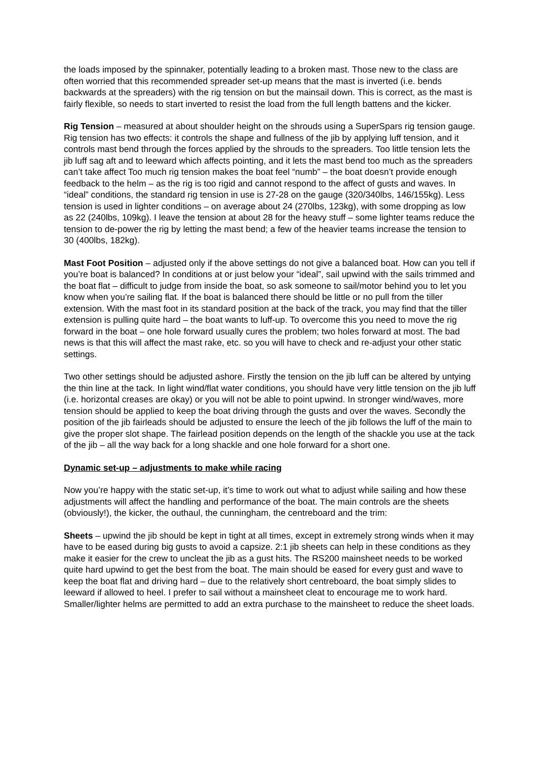the loads imposed by the spinnaker, potentially leading to a broken mast. Those new to the class are often worried that this recommended spreader set-up means that the mast is inverted (i.e. bends backwards at the spreaders) with the rig tension on but the mainsail down. This is correct, as the mast is fairly flexible, so needs to start inverted to resist the load from the full length battens and the kicker.
Rig Tension – measured at about shoulder height on the shrouds using a SuperSpars rig tension gauge. Rig tension has two effects: it controls the shape and fullness of the jib by applying luff tension, and it controls mast bend through the forces applied by the shrouds to the spreaders. Too little tension lets the jib luff sag aft and to leeward which affects pointing, and it lets the mast bend too much as the spreaders can’t take affect Too much rig tension makes the boat feel “numb” – the boat doesn’t provide enough feedback to the helm – as the rig is too rigid and cannot respond to the affect of gusts and waves. In “ideal” conditions, the standard rig tension in use is 27-28 on the gauge (320/340lbs, 146/155kg). Less tension is used in lighter conditions – on average about 24 (270lbs, 123kg), with some dropping as low as 22 (240lbs, 109kg). I leave the tension at about 28 for the heavy stuff – some lighter teams reduce the tension to de-power the rig by letting the mast bend; a few of the heavier teams increase the tension to 30 (400lbs, 182kg).
Mast Foot Position – adjusted only if the above settings do not give a balanced boat. How can you tell if you’re boat is balanced? In conditions at or just below your “ideal”, sail upwind with the sails trimmed and the boat flat – difficult to judge from inside the boat, so ask someone to sail/motor behind you to let you know when you’re sailing flat. If the boat is balanced there should be little or no pull from the tiller extension. With the mast foot in its standard position at the back of the track, you may find that the tiller extension is pulling quite hard – the boat wants to luff-up. To overcome this you need to move the rig forward in the boat – one hole forward usually cures the problem; two holes forward at most. The bad news is that this will affect the mast rake, etc. so you will have to check and re-adjust your other static settings.
Two other settings should be adjusted ashore. Firstly the tension on the jib luff can be altered by untying the thin line at the tack. In light wind/flat water conditions, you should have very little tension on the jib luff (i.e. horizontal creases are okay) or you will not be able to point upwind. In stronger wind/waves, more tension should be applied to keep the boat driving through the gusts and over the waves. Secondly the position of the jib fairleads should be adjusted to ensure the leech of the jib follows the luff of the main to give the proper slot shape. The fairlead position depends on the length of the shackle you use at the tack of the jib – all the way back for a long shackle and one hole forward for a short one.
Dynamic set-up – adjustments to make while racing
Now you’re happy with the static set-up, it’s time to work out what to adjust while sailing and how these adjustments will affect the handling and performance of the boat. The main controls are the sheets (obviously!), the kicker, the outhaul, the cunningham, the centreboard and the trim:
Sheets – upwind the jib should be kept in tight at all times, except in extremely strong winds when it may have to be eased during big gusts to avoid a capsize. 2:1 jib sheets can help in these conditions as they make it easier for the crew to uncleat the jib as a gust hits. The RS200 mainsheet needs to be worked quite hard upwind to get the best from the boat. The main should be eased for every gust and wave to keep the boat flat and driving hard – due to the relatively short centreboard, the boat simply slides to leeward if allowed to heel. I prefer to sail without a mainsheet cleat to encourage me to work hard. Smaller/lighter helms are permitted to add an extra purchase to the mainsheet to reduce the sheet loads.